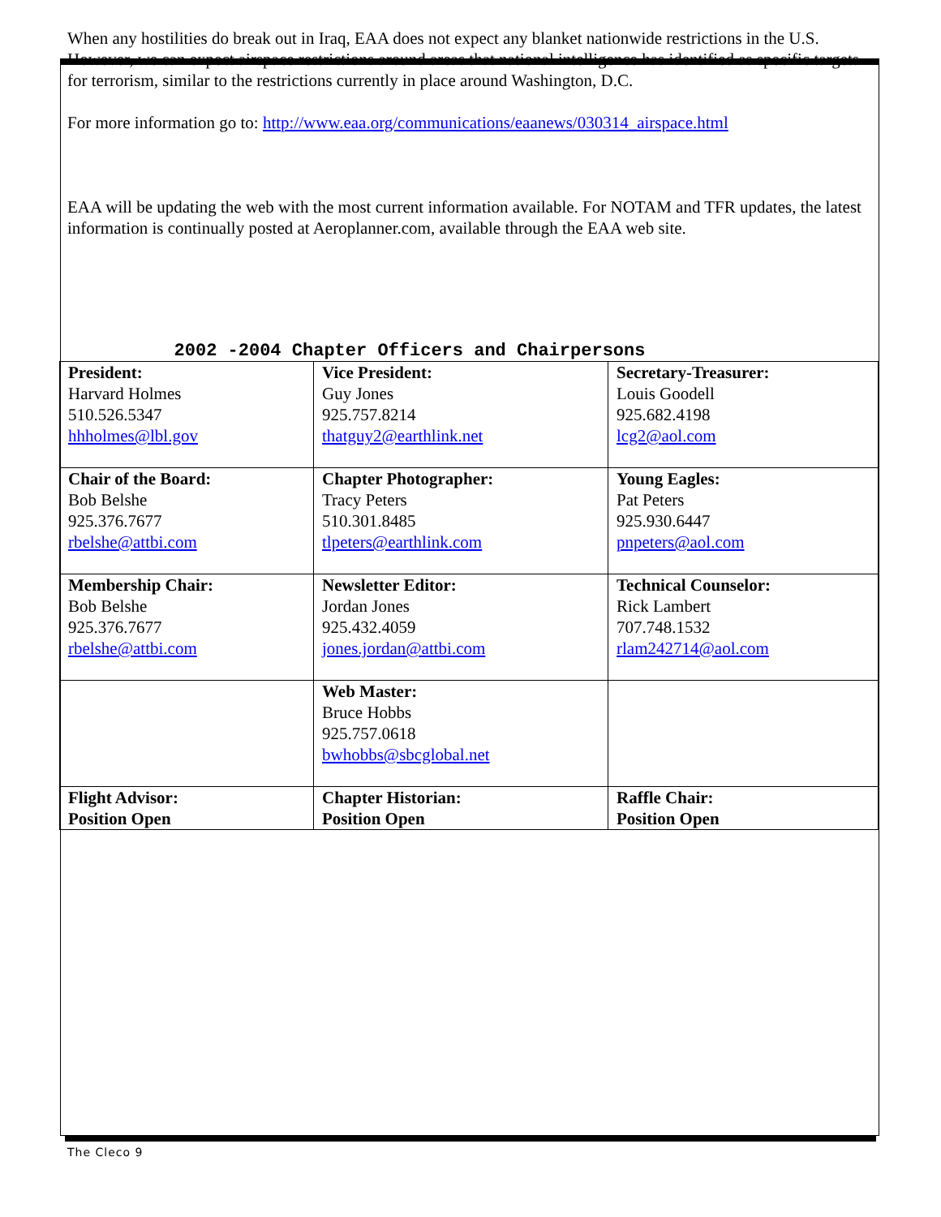When any hostilities do break out in Iraq, EAA does not expect any blanket nationwide restrictions in the U.S. However, we can expect airspace restrictions around areas that national intelligence has identified as specific targets for terrorism, similar to the restrictions currently in place around Washington, D.C.
For more information go to: http://www.eaa.org/communications/eaanews/030314_airspace.html
EAA will be updating the web with the most current information available. For NOTAM and TFR updates, the latest information is continually posted at Aeroplanner.com, available through the EAA web site.
2002 -2004 Chapter Officers and Chairpersons
| President: Harvard Holmes 510.526.5347 hhholmes@lbl.gov | Vice President: Guy Jones 925.757.8214 thatguy2@earthlink.net | Secretary-Treasurer: Louis Goodell 925.682.4198 lcg2@aol.com |
| Chair of the Board: Bob Belshe 925.376.7677 rbelshe@attbi.com | Chapter Photographer: Tracy Peters 510.301.8485 tlpeters@earthlink.com | Young Eagles: Pat Peters 925.930.6447 pnpeters@aol.com |
| Membership Chair: Bob Belshe 925.376.7677 rbelshe@attbi.com | Newsletter Editor: Jordan Jones 925.432.4059 jones.jordan@attbi.com | Technical Counselor: Rick Lambert 707.748.1532 rlam242714@aol.com |
| | Web Master: Bruce Hobbs 925.757.0618 bwhobbs@sbcglobal.net | |
| Flight Advisor: Position Open | Chapter Historian: Position Open | Raffle Chair: Position Open |
The Cleco 9